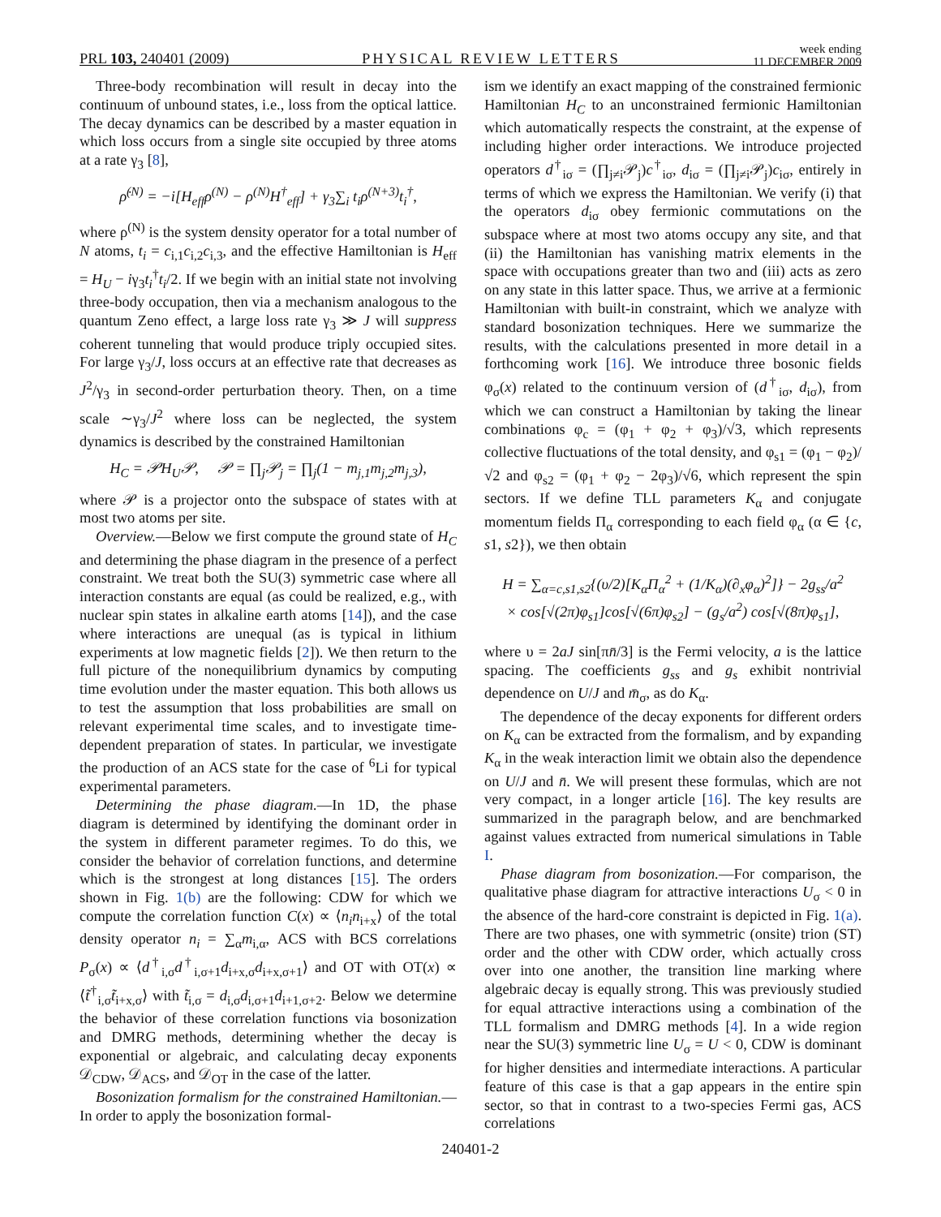PRL 103, 240401 (2009) PHYSICAL REVIEW LETTERS week ending
11 DECEMBER 2009
Three-body recombination will result in decay into the continuum of unbound states, i.e., loss from the optical lattice. The decay dynamics can be described by a master equation in which loss occurs from a single site occupied by three atoms at a rate γ<sub>3</sub> [8],
ρ̇<sup>(N)</sup> = −i[H<sub>eff</sub>ρ<sup>(N)</sup> − ρ<sup>(N)</sup>H<sup>†</sup><sub>eff</sub>] + γ<sub>3</sub>∑<sub>i</sub> t<sub>i</sub>ρ<sup>(N+3)</sup>t<sub>i</sub><sup>†</sup>,
where ρ<sup>(N)</sup> is the system density operator for a total number of N atoms, t<sub>i</sub> = c<sub>i,1</sub>c<sub>i,2</sub>c<sub>i,3</sub>, and the effective Hamiltonian is H<sub>eff</sub> = H<sub>U</sub> − iγ<sub>3</sub>t<sub>i</sub><sup>†</sup>t<sub>i</sub>/2. If we begin with an initial state not involving three-body occupation, then via a mechanism analogous to the quantum Zeno effect, a large loss rate γ<sub>3</sub> ≫ J will suppress coherent tunneling that would produce triply occupied sites. For large γ<sub>3</sub>/J, loss occurs at an effective rate that decreases as J<sup>2</sup>/γ<sub>3</sub> in second-order perturbation theory. Then, on a time scale ∼γ<sub>3</sub>/J<sup>2</sup> where loss can be neglected, the system dynamics is described by the constrained Hamiltonian
H<sub>C</sub> = 𝒫H<sub>U</sub>𝒫, 𝒫 = ∏<sub>j</sub>𝒫<sub>j</sub> = ∏<sub>j</sub>(1 − m<sub>j,1</sub>m<sub>j,2</sub>m<sub>j,3</sub>),
where 𝒫 is a projector onto the subspace of states with at most two atoms per site.
Overview.—Below we first compute the ground state of H<sub>C</sub> and determining the phase diagram in the presence of a perfect constraint. We treat both the SU(3) symmetric case where all interaction constants are equal (as could be realized, e.g., with nuclear spin states in alkaline earth atoms [14]), and the case where interactions are unequal (as is typical in lithium experiments at low magnetic fields [2]). We then return to the full picture of the nonequilibrium dynamics by computing time evolution under the master equation. This both allows us to test the assumption that loss probabilities are small on relevant experimental time scales, and to investigate time-dependent preparation of states. In particular, we investigate the production of an ACS state for the case of <sup>6</sup>Li for typical experimental parameters.
Determining the phase diagram.—In 1D, the phase diagram is determined by identifying the dominant order in the system in different parameter regimes. To do this, we consider the behavior of correlation functions, and determine which is the strongest at long distances [15]. The orders shown in Fig. 1(b) are the following: CDW for which we compute the correlation function C(x) ∝ ⟨n<sub>i</sub>n<sub>i+x</sub>⟩ of the total density operator n<sub>i</sub> = ∑<sub>α</sub>m<sub>i,α</sub>, ACS with BCS correlations P<sub>σ</sub>(x) ∝ ⟨d<sup>†</sup><sub>i,σ</sub>d<sup>†</sup><sub>i,σ+1</sub>d<sub>i+x,σ</sub>d<sub>i+x,σ+1</sub>⟩ and OT with OT(x) ∝ ⟨t̃<sup>†</sup><sub>i,σ</sub>t̃<sub>i+x,σ</sub>⟩ with t̃<sub>i,σ</sub> = d<sub>i,σ</sub>d<sub>i,σ+1</sub>d<sub>i+1,σ+2</sub>. Below we determine the behavior of these correlation functions via bosonization and DMRG methods, determining whether the decay is exponential or algebraic, and calculating decay exponents 𝒟<sub>CDW</sub>, 𝒟<sub>ACS</sub>, and 𝒟<sub>OT</sub> in the case of the latter.
Bosonization formalism for the constrained Hamiltonian.—In order to apply the bosonization formal-
ism we identify an exact mapping of the constrained fermionic Hamiltonian H<sub>C</sub> to an unconstrained fermionic Hamiltonian which automatically respects the constraint, at the expense of including higher order interactions. We introduce projected operators d<sup>†</sup><sub>iσ</sub> = (∏<sub>j≠i</sub>𝒫<sub>j</sub>)c<sup>†</sup><sub>iσ</sub>, d<sub>iσ</sub> = (∏<sub>j≠i</sub>𝒫<sub>j</sub>)c<sub>iσ</sub>, entirely in terms of which we express the Hamiltonian. We verify (i) that the operators d<sub>iσ</sub> obey fermionic commutations on the subspace where at most two atoms occupy any site, and that (ii) the Hamiltonian has vanishing matrix elements in the space with occupations greater than two and (iii) acts as zero on any state in this latter space. Thus, we arrive at a fermionic Hamiltonian with built-in constraint, which we analyze with standard bosonization techniques. Here we summarize the results, with the calculations presented in more detail in a forthcoming work [16]. We introduce three bosonic fields φ<sub>σ</sub>(x) related to the continuum version of (d<sup>†</sup><sub>iσ</sub>, d<sub>iσ</sub>), from which we can construct a Hamiltonian by taking the linear combinations φ<sub>c</sub> = (φ<sub>1</sub> + φ<sub>2</sub> + φ<sub>3</sub>)/√3, which represents collective fluctuations of the total density, and φ<sub>s1</sub> = (φ<sub>1</sub> − φ<sub>2</sub>)/√2 and φ<sub>s2</sub> = (φ<sub>1</sub> + φ<sub>2</sub> − 2φ<sub>3</sub>)/√6, which represent the spin sectors. If we define TLL parameters K<sub>α</sub> and conjugate momentum fields Π<sub>α</sub> corresponding to each field φ<sub>α</sub> (α ∈ {c, s1, s2}), we then obtain
H = ∑<sub>α=c,s1,s2</sub>{(υ/2)[K<sub>α</sub>Π<sub>α</sub><sup>2</sup> + (1/K<sub>α</sub>)(∂<sub>x</sub>φ<sub>α</sub>)<sup>2</sup>]} − 2g<sub>ss</sub>/a<sup>2</sup>
× cos[√(2π)φ<sub>s1</sub>]cos[√(6π)φ<sub>s2</sub>] − (g<sub>s</sub>/a<sup>2</sup>) cos[√(8π)φ<sub>s1</sub>],
where υ = 2aJ sin[πn̄/3] is the Fermi velocity, a is the lattice spacing. The coefficients g<sub>ss</sub> and g<sub>s</sub> exhibit nontrivial dependence on U/J and m̄<sub>σ</sub>, as do K<sub>α</sub>.
The dependence of the decay exponents for different orders on K<sub>α</sub> can be extracted from the formalism, and by expanding K<sub>α</sub> in the weak interaction limit we obtain also the dependence on U/J and n̄. We will present these formulas, which are not very compact, in a longer article [16]. The key results are summarized in the paragraph below, and are benchmarked against values extracted from numerical simulations in Table I.
Phase diagram from bosonization.—For comparison, the qualitative phase diagram for attractive interactions U<sub>σ</sub> < 0 in the absence of the hard-core constraint is depicted in Fig. 1(a). There are two phases, one with symmetric (onsite) trion (ST) order and the other with CDW order, which actually cross over into one another, the transition line marking where algebraic decay is equally strong. This was previously studied for equal attractive interactions using a combination of the TLL formalism and DMRG methods [4]. In a wide region near the SU(3) symmetric line U<sub>σ</sub> = U < 0, CDW is dominant for higher densities and intermediate interactions. A particular feature of this case is that a gap appears in the entire spin sector, so that in contrast to a two-species Fermi gas, ACS correlations
240401-2